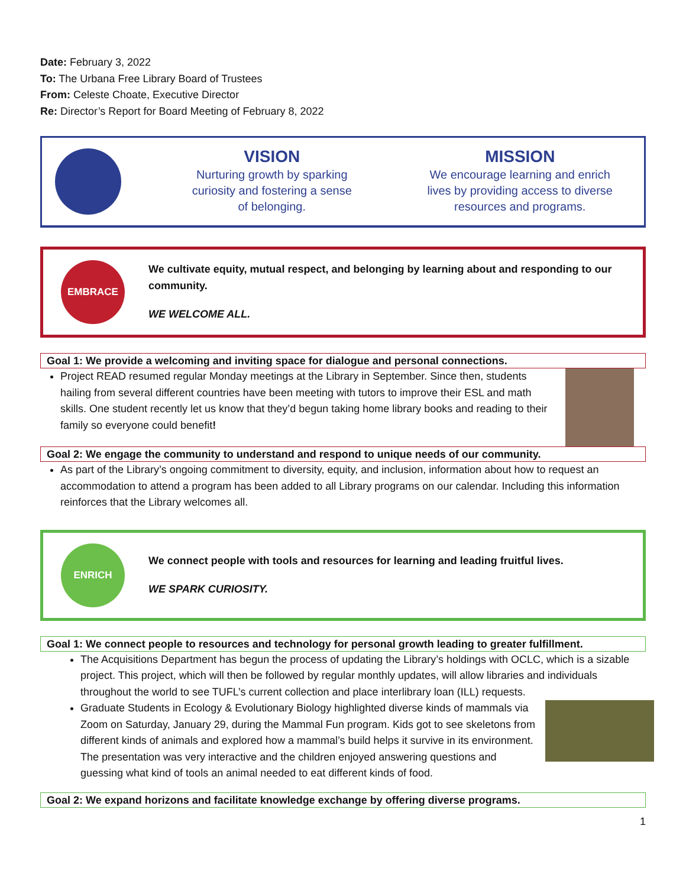Date: February 3, 2022
To: The Urbana Free Library Board of Trustees
From: Celeste Choate, Executive Director
Re: Director’s Report for Board Meeting of February 8, 2022
VISION
Nurturing growth by sparking
curiosity and fostering a sense
of belonging.
MISSION
We encourage learning and enrich
lives by providing access to diverse
resources and programs.
EMBRACE
We cultivate equity, mutual respect, and belonging by learning about and responding to our community.
WE WELCOME ALL.
Goal 1: We provide a welcoming and inviting space for dialogue and personal connections.
Project READ resumed regular Monday meetings at the Library in September. Since then, students hailing from several different countries have been meeting with tutors to improve their ESL and math skills. One student recently let us know that they’d begun taking home library books and reading to their family so everyone could benefit!
Goal 2: We engage the community to understand and respond to unique needs of our community.
As part of the Library’s ongoing commitment to diversity, equity, and inclusion, information about how to request an accommodation to attend a program has been added to all Library programs on our calendar. Including this information reinforces that the Library welcomes all.
ENRICH
We connect people with tools and resources for learning and leading fruitful lives.
WE SPARK CURIOSITY.
Goal 1: We connect people to resources and technology for personal growth leading to greater fulfillment.
The Acquisitions Department has begun the process of updating the Library’s holdings with OCLC, which is a sizable project. This project, which will then be followed by regular monthly updates, will allow libraries and individuals throughout the world to see TUFL’s current collection and place interlibrary loan (ILL) requests.
Graduate Students in Ecology & Evolutionary Biology highlighted diverse kinds of mammals via Zoom on Saturday, January 29, during the Mammal Fun program. Kids got to see skeletons from different kinds of animals and explored how a mammal’s build helps it survive in its environment. The presentation was very interactive and the children enjoyed answering questions and guessing what kind of tools an animal needed to eat different kinds of food.
Goal 2: We expand horizons and facilitate knowledge exchange by offering diverse programs.
1